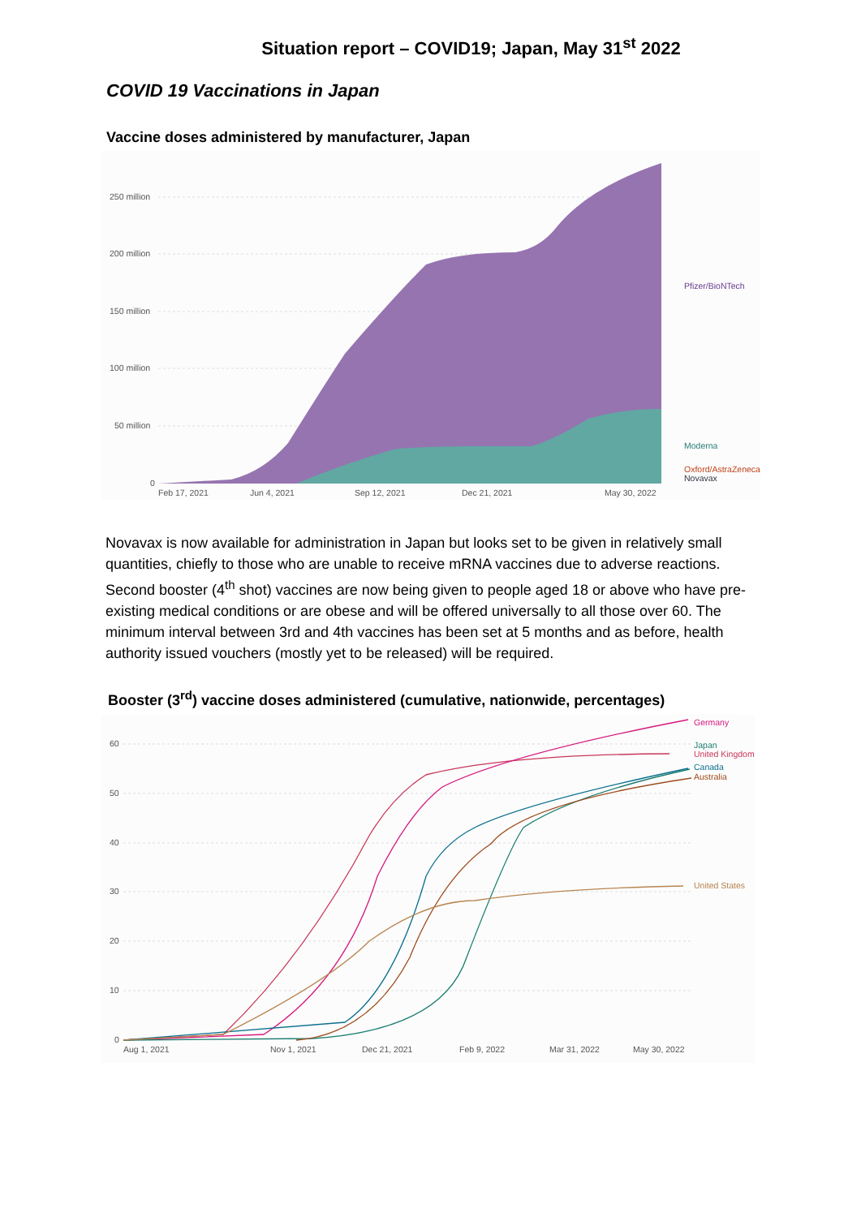Situation report – COVID19; Japan, May 31<sup>st</sup> 2022
COVID 19 Vaccinations in Japan
Vaccine doses administered by manufacturer, Japan
250 million
200 million
150 million
100 million
50 million
0
Feb 17, 2021
Jun 4, 2021
Sep 12, 2021
Dec 21, 2021
May 30, 2022
Pfizer/BioNTech
Moderna
Oxford/AstraZeneca
Novavax
Novavax is now available for administration in Japan but looks set to be given in relatively small quantities, chiefly to those who are unable to receive mRNA vaccines due to adverse reactions. Second booster (4<sup>th</sup> shot) vaccines are now being given to people aged 18 or above who have pre-existing medical conditions or are obese and will be offered universally to all those over 60. The minimum interval between 3rd and 4th vaccines has been set at 5 months and as before, health authority issued vouchers (mostly yet to be released) will be required.
Booster (3<sup>rd</sup>) vaccine doses administered (cumulative, nationwide, percentages)
60
50
40
30
20
10
0
Aug 1, 2021
Nov 1, 2021
Dec 21, 2021
Feb 9, 2022
Mar 31, 2022
May 30, 2022
Germany
Japan
United Kingdom
Canada
Australia
United States